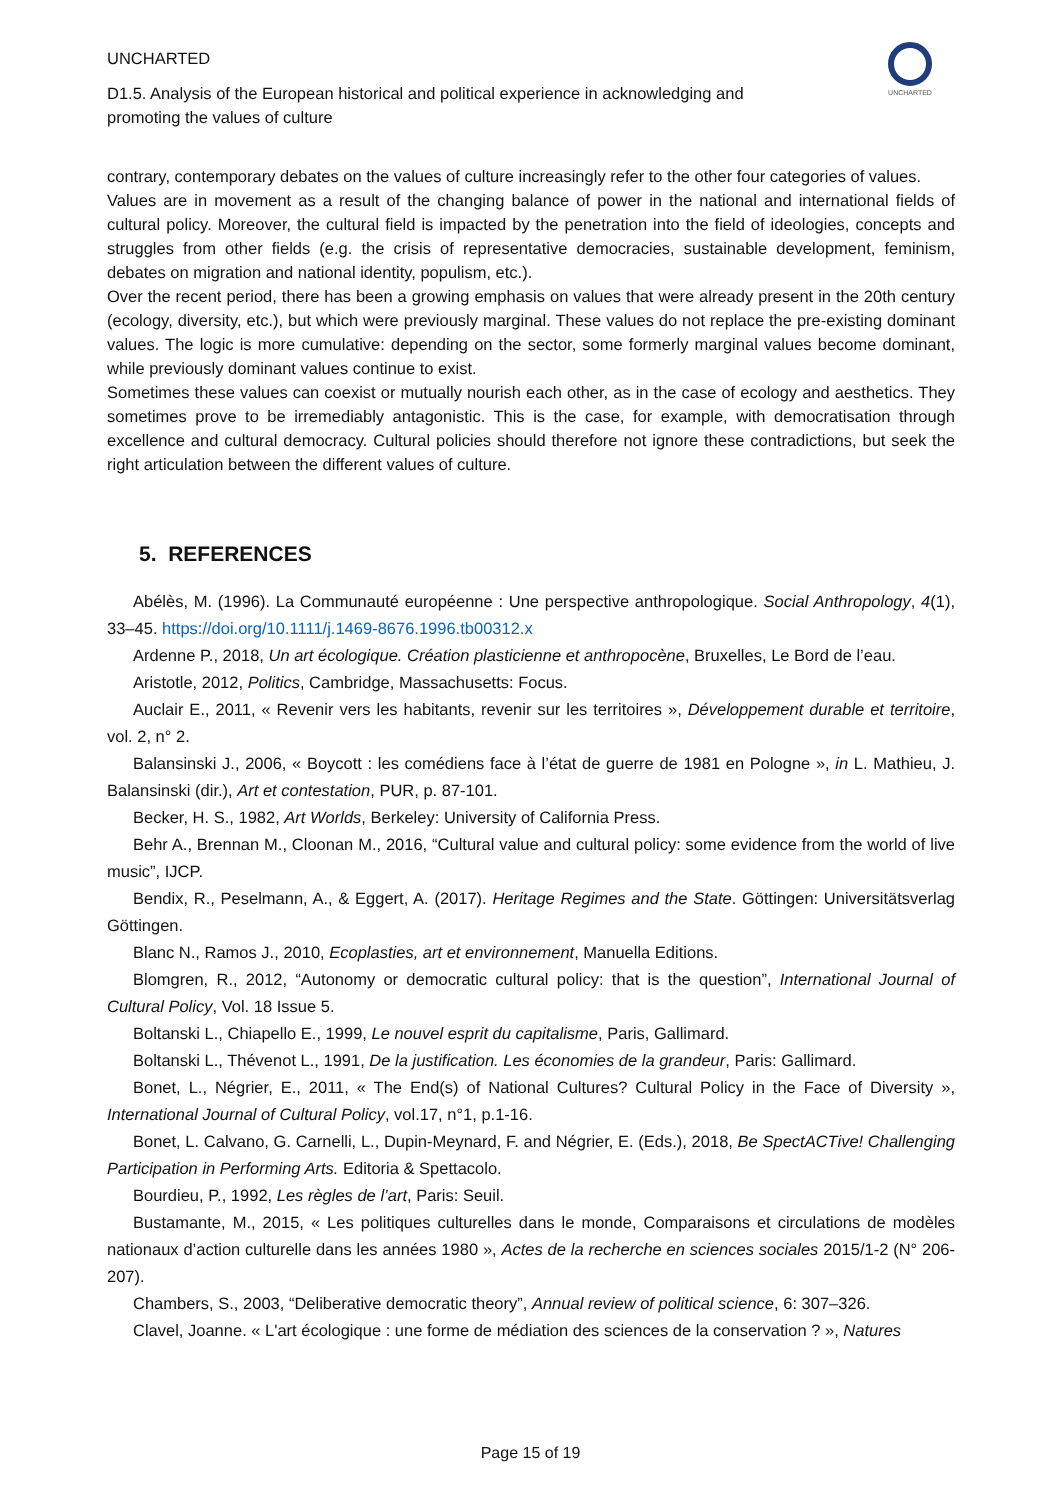UNCHARTED
D1.5. Analysis of the European historical and political experience in acknowledging and promoting the values of culture
UNCHARTED
contrary, contemporary debates on the values of culture increasingly refer to the other four categories of values.
Values are in movement as a result of the changing balance of power in the national and international fields of cultural policy. Moreover, the cultural field is impacted by the penetration into the field of ideologies, concepts and struggles from other fields (e.g. the crisis of representative democracies, sustainable development, feminism, debates on migration and national identity, populism, etc.).
Over the recent period, there has been a growing emphasis on values that were already present in the 20th century (ecology, diversity, etc.), but which were previously marginal. These values do not replace the pre-existing dominant values. The logic is more cumulative: depending on the sector, some formerly marginal values become dominant, while previously dominant values continue to exist.
Sometimes these values can coexist or mutually nourish each other, as in the case of ecology and aesthetics. They sometimes prove to be irremediably antagonistic. This is the case, for example, with democratisation through excellence and cultural democracy. Cultural policies should therefore not ignore these contradictions, but seek the right articulation between the different values of culture.
5. REFERENCES
Abélès, M. (1996). La Communauté européenne : Une perspective anthropologique. Social Anthropology, 4(1), 33–45. https://doi.org/10.1111/j.1469-8676.1996.tb00312.x
Ardenne P., 2018, Un art écologique. Création plasticienne et anthropocène, Bruxelles, Le Bord de l’eau.
Aristotle, 2012, Politics, Cambridge, Massachusetts: Focus.
Auclair E., 2011, « Revenir vers les habitants, revenir sur les territoires », Développement durable et territoire, vol. 2, n° 2.
Balansinski J., 2006, « Boycott : les comédiens face à l’état de guerre de 1981 en Pologne », in L. Mathieu, J. Balansinski (dir.), Art et contestation, PUR, p. 87-101.
Becker, H. S., 1982, Art Worlds, Berkeley: University of California Press.
Behr A., Brennan M., Cloonan M., 2016, “Cultural value and cultural policy: some evidence from the world of live music”, IJCP.
Bendix, R., Peselmann, A., & Eggert, A. (2017). Heritage Regimes and the State. Göttingen: Universitätsverlag Göttingen.
Blanc N., Ramos J., 2010, Ecoplasties, art et environnement, Manuella Editions.
Blomgren, R., 2012, “Autonomy or democratic cultural policy: that is the question”, International Journal of Cultural Policy, Vol. 18 Issue 5.
Boltanski L., Chiapello E., 1999, Le nouvel esprit du capitalisme, Paris, Gallimard.
Boltanski L., Thévenot L., 1991, De la justification. Les économies de la grandeur, Paris: Gallimard.
Bonet, L., Négrier, E., 2011, « The End(s) of National Cultures? Cultural Policy in the Face of Diversity », International Journal of Cultural Policy, vol.17, n°1, p.1-16.
Bonet, L. Calvano, G. Carnelli, L., Dupin-Meynard, F. and Négrier, E. (Eds.), 2018, Be SpectACTive! Challenging Participation in Performing Arts. Editoria & Spettacolo.
Bourdieu, P., 1992, Les règles de l’art, Paris: Seuil.
Bustamante, M., 2015, « Les politiques culturelles dans le monde, Comparaisons et circulations de modèles nationaux d’action culturelle dans les années 1980 », Actes de la recherche en sciences sociales 2015/1-2 (N° 206-207).
Chambers, S., 2003, “Deliberative democratic theory”, Annual review of political science, 6: 307–326.
Clavel, Joanne. « L'art écologique : une forme de médiation des sciences de la conservation ? », Natures
Page 15 of 19